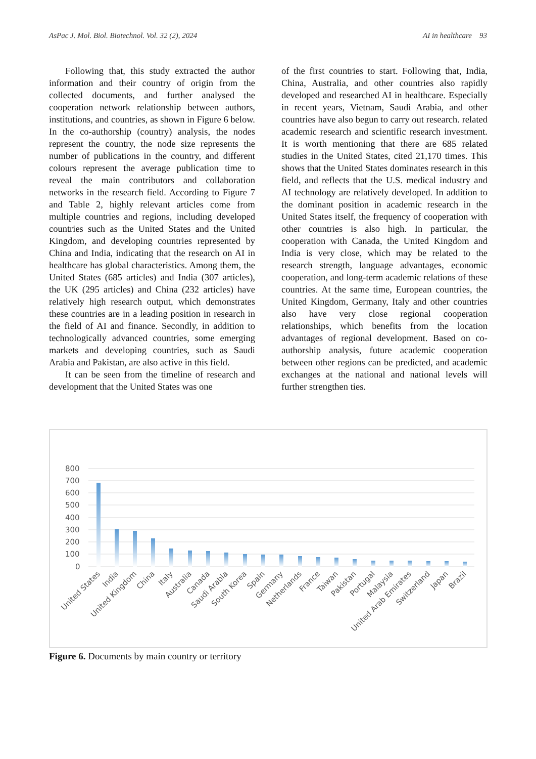AsPac J. Mol. Biol. Biotechnol. Vol. 32 (2), 2024 AI in healthcare 93
Following that, this study extracted the author information and their country of origin from the collected documents, and further analysed the cooperation network relationship between authors, institutions, and countries, as shown in Figure 6 below. In the co-authorship (country) analysis, the nodes represent the country, the node size represents the number of publications in the country, and different colours represent the average publication time to reveal the main contributors and collaboration networks in the research field. According to Figure 7 and Table 2, highly relevant articles come from multiple countries and regions, including developed countries such as the United States and the United Kingdom, and developing countries represented by China and India, indicating that the research on AI in healthcare has global characteristics. Among them, the United States (685 articles) and India (307 articles), the UK (295 articles) and China (232 articles) have relatively high research output, which demonstrates these countries are in a leading position in research in the field of AI and finance. Secondly, in addition to technologically advanced countries, some emerging markets and developing countries, such as Saudi Arabia and Pakistan, are also active in this field.
It can be seen from the timeline of research and development that the United States was one
of the first countries to start. Following that, India, China, Australia, and other countries also rapidly developed and researched AI in healthcare. Especially in recent years, Vietnam, Saudi Arabia, and other countries have also begun to carry out research. related academic research and scientific research investment. It is worth mentioning that there are 685 related studies in the United States, cited 21,170 times. This shows that the United States dominates research in this field, and reflects that the U.S. medical industry and AI technology are relatively developed. In addition to the dominant position in academic research in the United States itself, the frequency of cooperation with other countries is also high. In particular, the cooperation with Canada, the United Kingdom and India is very close, which may be related to the research strength, language advantages, economic cooperation, and long-term academic relations of these countries. At the same time, European countries, the United Kingdom, Germany, Italy and other countries also have very close regional cooperation relationships, which benefits from the location advantages of regional development. Based on co-authorship analysis, future academic cooperation between other regions can be predicted, and academic exchanges at the national and national levels will further strengthen ties.
800
700
600
500
400
300
200
100
0
United States
India
United Kingdom
China
Italy
Australia
Canada
Saudi Arabia
South Korea
Spain
Germany
Netherlands
France
Taiwan
Pakistan
Portugal
Malaysia
United Arab Emirates
Switzerland
Japan
Brazil
Figure 6. Documents by main country or territory